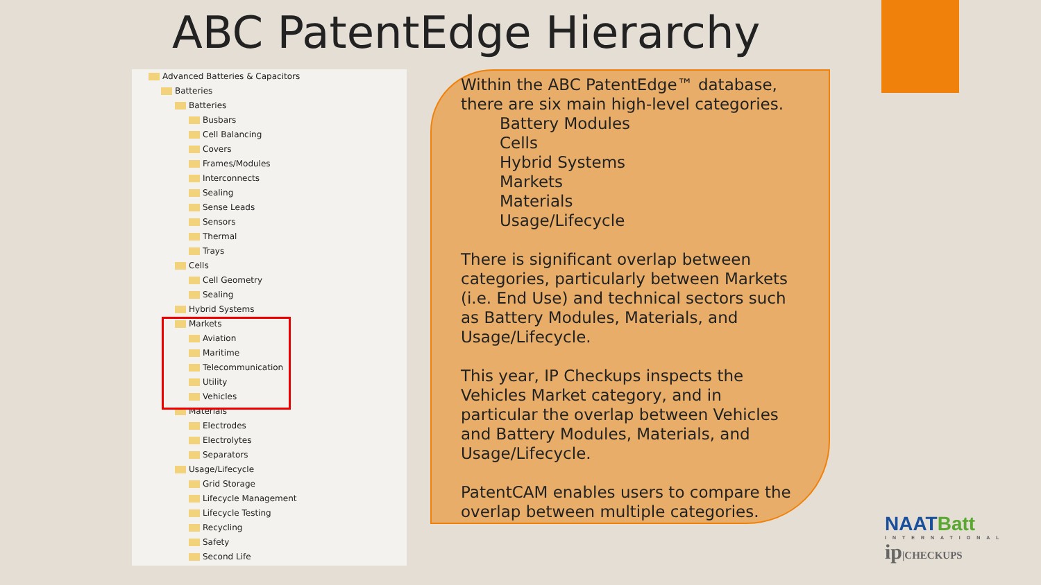ABC PatentEdge Hierarchy
Advanced Batteries & Capacitors
Batteries
Batteries
Busbars
Cell Balancing
Covers
Frames/Modules
Interconnects
Sealing
Sense Leads
Sensors
Thermal
Trays
Cells
Cell Geometry
Sealing
Hybrid Systems
Markets
Aviation
Maritime
Telecommunication
Utility
Vehicles
Materials
Electrodes
Electrolytes
Separators
Usage/Lifecycle
Grid Storage
Lifecycle Management
Lifecycle Testing
Recycling
Safety
Second Life
Within the ABC PatentEdge™ database, there are six main high-level categories.
Battery Modules
Cells
Hybrid Systems
Markets
Materials
Usage/Lifecycle
There is significant overlap between categories, particularly between Markets (i.e. End Use) and technical sectors such as Battery Modules, Materials, and Usage/Lifecycle.
This year, IP Checkups inspects the Vehicles Market category, and in particular the overlap between Vehicles and Battery Modules, Materials, and Usage/Lifecycle.
PatentCAM enables users to compare the overlap between multiple categories.
NAATBatt
INTERNATIONAL
ip|CHECKUPS